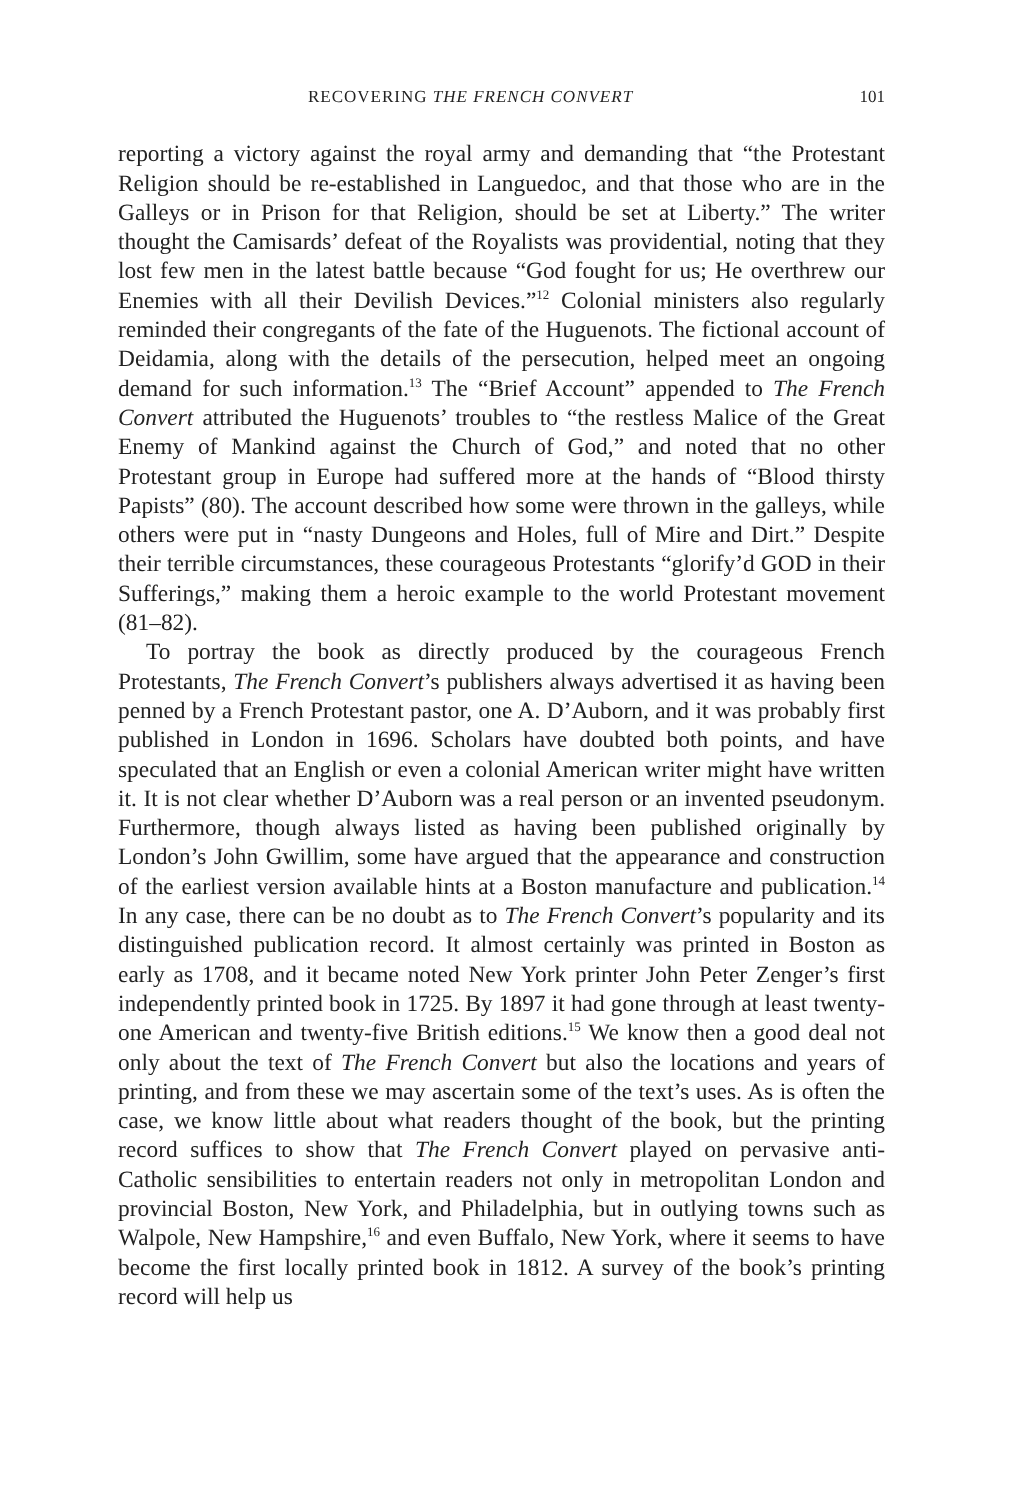RECOVERING THE FRENCH CONVERT 101
reporting a victory against the royal army and demanding that “the Protestant Religion should be re-established in Languedoc, and that those who are in the Galleys or in Prison for that Religion, should be set at Liberty.” The writer thought the Camisards’ defeat of the Royalists was providential, noting that they lost few men in the latest battle because “God fought for us; He overthrew our Enemies with all their Devilish Devices.”<sup>12</sup> Colonial ministers also regularly reminded their congregants of the fate of the Huguenots. The fictional account of Deidamia, along with the details of the persecution, helped meet an ongoing demand for such information.<sup>13</sup> The “Brief Account” appended to The French Convert attributed the Huguenots’ troubles to “the restless Malice of the Great Enemy of Mankind against the Church of God,” and noted that no other Protestant group in Europe had suffered more at the hands of “Blood thirsty Papists” (80). The account described how some were thrown in the galleys, while others were put in “nasty Dungeons and Holes, full of Mire and Dirt.” Despite their terrible circumstances, these courageous Protestants “glorify’d GOD in their Sufferings,” making them a heroic example to the world Protestant movement (81–82).
To portray the book as directly produced by the courageous French Protestants, The French Convert’s publishers always advertised it as having been penned by a French Protestant pastor, one A. D’Auborn, and it was probably first published in London in 1696. Scholars have doubted both points, and have speculated that an English or even a colonial American writer might have written it. It is not clear whether D’Auborn was a real person or an invented pseudonym. Furthermore, though always listed as having been published originally by London’s John Gwillim, some have argued that the appearance and construction of the earliest version available hints at a Boston manufacture and publication.<sup>14</sup> In any case, there can be no doubt as to The French Convert’s popularity and its distinguished publication record. It almost certainly was printed in Boston as early as 1708, and it became noted New York printer John Peter Zenger’s first independently printed book in 1725. By 1897 it had gone through at least twenty-one American and twenty-five British editions.<sup>15</sup> We know then a good deal not only about the text of The French Convert but also the locations and years of printing, and from these we may ascertain some of the text’s uses. As is often the case, we know little about what readers thought of the book, but the printing record suffices to show that The French Convert played on pervasive anti-Catholic sensibilities to entertain readers not only in metropolitan London and provincial Boston, New York, and Philadelphia, but in outlying towns such as Walpole, New Hampshire,<sup>16</sup> and even Buffalo, New York, where it seems to have become the first locally printed book in 1812. A survey of the book’s printing record will help us